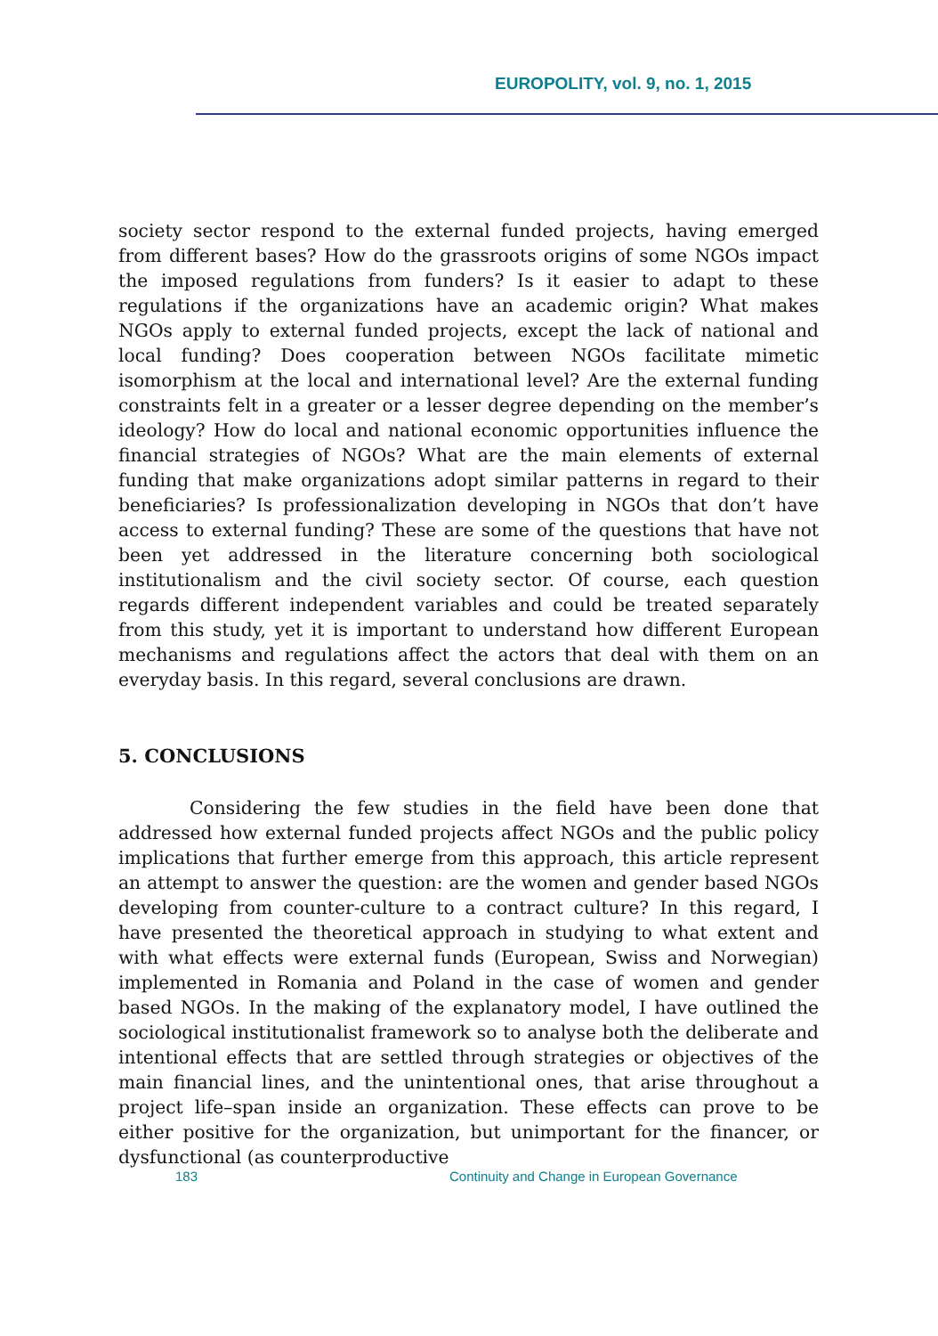EUROPOLITY, vol. 9, no. 1, 2015
society sector respond to the external funded projects, having emerged from different bases? How do the grassroots origins of some NGOs impact the imposed regulations from funders? Is it easier to adapt to these regulations if the organizations have an academic origin? What makes NGOs apply to external funded projects, except the lack of national and local funding? Does cooperation between NGOs facilitate mimetic isomorphism at the local and international level? Are the external funding constraints felt in a greater or a lesser degree depending on the member’s ideology? How do local and national economic opportunities influence the financial strategies of NGOs? What are the main elements of external funding that make organizations adopt similar patterns in regard to their beneficiaries? Is professionalization developing in NGOs that don’t have access to external funding? These are some of the questions that have not been yet addressed in the literature concerning both sociological institutionalism and the civil society sector. Of course, each question regards different independent variables and could be treated separately from this study, yet it is important to understand how different European mechanisms and regulations affect the actors that deal with them on an everyday basis. In this regard, several conclusions are drawn.
5. CONCLUSIONS
Considering the few studies in the field have been done that addressed how external funded projects affect NGOs and the public policy implications that further emerge from this approach, this article represent an attempt to answer the question: are the women and gender based NGOs developing from counter-culture to a contract culture? In this regard, I have presented the theoretical approach in studying to what extent and with what effects were external funds (European, Swiss and Norwegian) implemented in Romania and Poland in the case of women and gender based NGOs. In the making of the explanatory model, I have outlined the sociological institutionalist framework so to analyse both the deliberate and intentional effects that are settled through strategies or objectives of the main financial lines, and the unintentional ones, that arise throughout a project life–span inside an organization. These effects can prove to be either positive for the organization, but unimportant for the financer, or dysfunctional (as counterproductive
183 Continuity and Change in European Governance